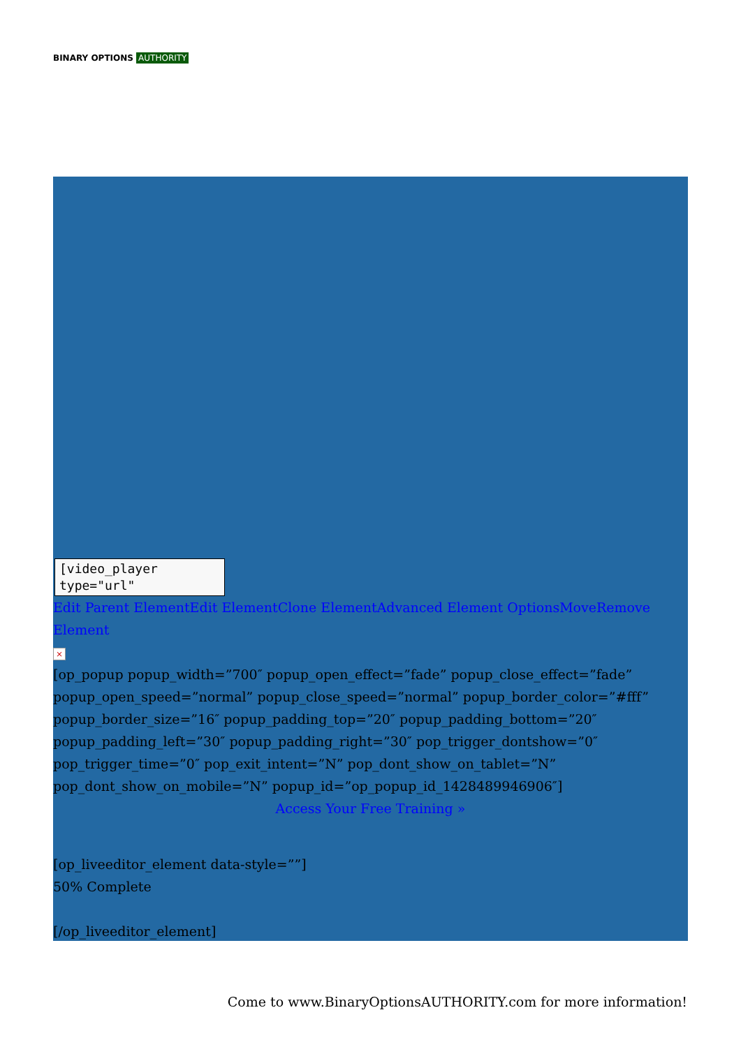BINARY OPTIONS AUTHORITY
[video_player
type="url"
Edit Parent Element Edit Element Clone Element Advanced Element Options Move Remove Element
×
[op_popup popup_width=”700″ popup_open_effect=”fade” popup_close_effect=”fade” popup_open_speed=”normal” popup_close_speed=”normal” popup_border_color=”#fff” popup_border_size=”16″ popup_padding_top=”20″ popup_padding_bottom=”20″ popup_padding_left=”30″ popup_padding_right=”30″ pop_trigger_dontshow=”0″ pop_trigger_time=”0″ pop_exit_intent=”N” pop_dont_show_on_tablet=”N” pop_dont_show_on_mobile=”N” popup_id=”op_popup_id_1428489946906″]
Access Your Free Training »
[op_liveeditor_element data-style=””]
50% Complete
[/op_liveeditor_element]
Come to www.BinaryOptionsAUTHORITY.com for more information!